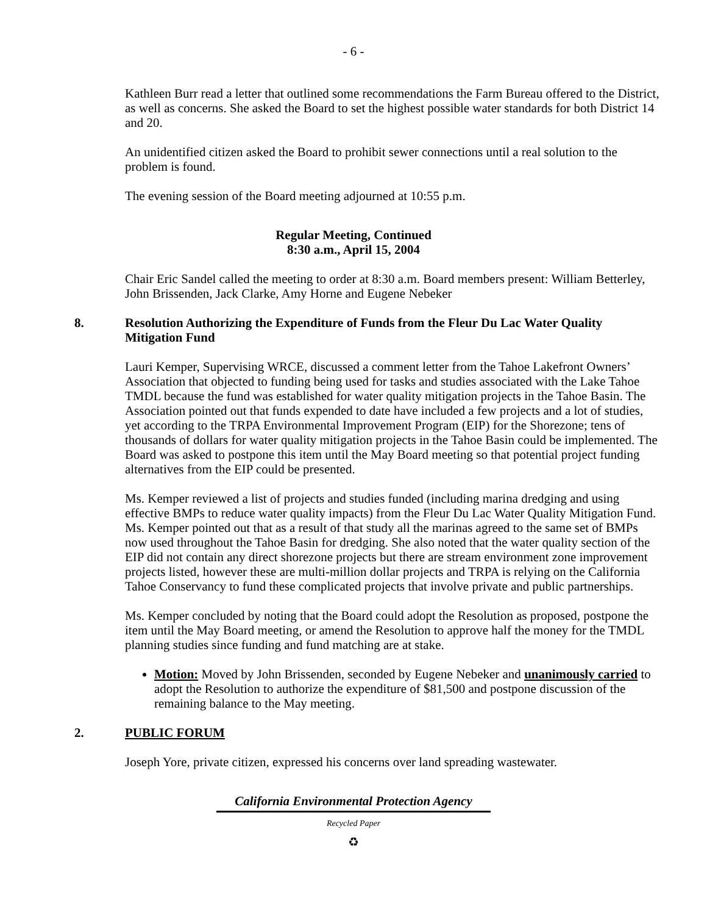- 6 -
Kathleen Burr read a letter that outlined some recommendations the Farm Bureau offered to the District, as well as concerns. She asked the Board to set the highest possible water standards for both District 14 and 20.
An unidentified citizen asked the Board to prohibit sewer connections until a real solution to the problem is found.
The evening session of the Board meeting adjourned at 10:55 p.m.
Regular Meeting, Continued
8:30 a.m., April 15, 2004
Chair Eric Sandel called the meeting to order at 8:30 a.m. Board members present: William Betterley, John Brissenden, Jack Clarke, Amy Horne and Eugene Nebeker
8. Resolution Authorizing the Expenditure of Funds from the Fleur Du Lac Water Quality Mitigation Fund
Lauri Kemper, Supervising WRCE, discussed a comment letter from the Tahoe Lakefront Owners’ Association that objected to funding being used for tasks and studies associated with the Lake Tahoe TMDL because the fund was established for water quality mitigation projects in the Tahoe Basin. The Association pointed out that funds expended to date have included a few projects and a lot of studies, yet according to the TRPA Environmental Improvement Program (EIP) for the Shorezone; tens of thousands of dollars for water quality mitigation projects in the Tahoe Basin could be implemented. The Board was asked to postpone this item until the May Board meeting so that potential project funding alternatives from the EIP could be presented.
Ms. Kemper reviewed a list of projects and studies funded (including marina dredging and using effective BMPs to reduce water quality impacts) from the Fleur Du Lac Water Quality Mitigation Fund. Ms. Kemper pointed out that as a result of that study all the marinas agreed to the same set of BMPs now used throughout the Tahoe Basin for dredging. She also noted that the water quality section of the EIP did not contain any direct shorezone projects but there are stream environment zone improvement projects listed, however these are multi-million dollar projects and TRPA is relying on the California Tahoe Conservancy to fund these complicated projects that involve private and public partnerships.
Ms. Kemper concluded by noting that the Board could adopt the Resolution as proposed, postpone the item until the May Board meeting, or amend the Resolution to approve half the money for the TMDL planning studies since funding and fund matching are at stake.
Motion: Moved by John Brissenden, seconded by Eugene Nebeker and unanimously carried to adopt the Resolution to authorize the expenditure of $81,500 and postpone discussion of the remaining balance to the May meeting.
2. PUBLIC FORUM
Joseph Yore, private citizen, expressed his concerns over land spreading wastewater.
California Environmental Protection Agency
Recycled Paper
♻